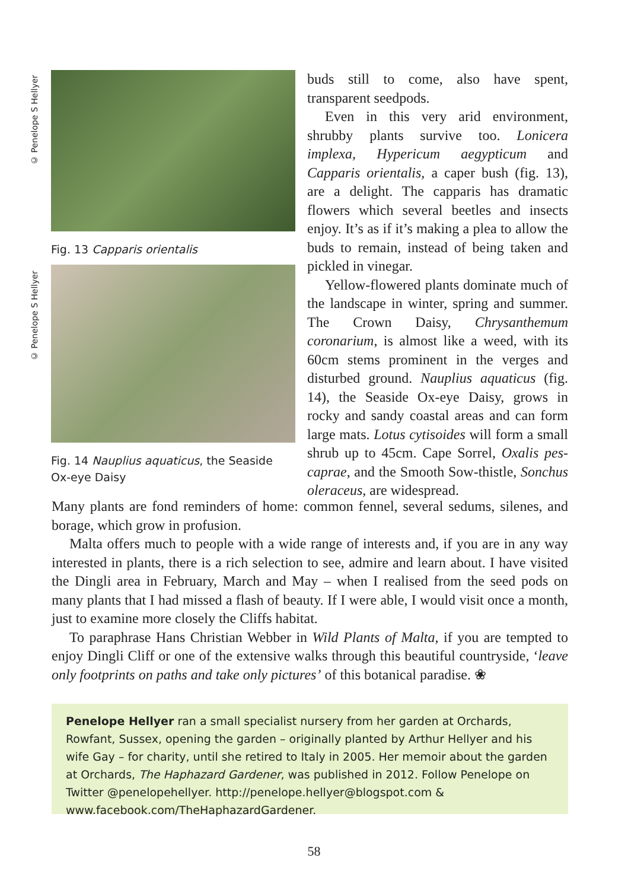© Penelope S Hellyer
© Penelope S Hellyer
Fig. 13 Capparis orientalis
Fig. 14 Nauplius aquaticus, the Seaside Ox-eye Daisy
buds still to come, also have spent, transparent seedpods.
Even in this very arid environment, shrubby plants survive too. Lonicera implexa, Hypericum aegypticum and Capparis orientalis, a caper bush (fig. 13), are a delight. The capparis has dramatic flowers which several beetles and insects enjoy. It’s as if it’s making a plea to allow the buds to remain, instead of being taken and pickled in vinegar.
Yellow-flowered plants dominate much of the landscape in winter, spring and summer. The Crown Daisy, Chrysanthemum coronarium, is almost like a weed, with its 60cm stems prominent in the verges and disturbed ground. Nauplius aquaticus (fig. 14), the Seaside Ox-eye Daisy, grows in rocky and sandy coastal areas and can form large mats. Lotus cytisoides will form a small shrub up to 45cm. Cape Sorrel, Oxalis pes-caprae, and the Smooth Sow-thistle, Sonchus oleraceus, are widespread.
Many plants are fond reminders of home: common fennel, several sedums, silenes, and borage, which grow in profusion.
Malta offers much to people with a wide range of interests and, if you are in any way interested in plants, there is a rich selection to see, admire and learn about. I have visited the Dingli area in February, March and May – when I realised from the seed pods on many plants that I had missed a flash of beauty. If I were able, I would visit once a month, just to examine more closely the Cliffs habitat.
To paraphrase Hans Christian Webber in Wild Plants of Malta, if you are tempted to enjoy Dingli Cliff or one of the extensive walks through this beautiful countryside, ‘leave only footprints on paths and take only pictures’ of this botanical paradise. ❀
Penelope Hellyer ran a small specialist nursery from her garden at Orchards, Rowfant, Sussex, opening the garden – originally planted by Arthur Hellyer and his wife Gay – for charity, until she retired to Italy in 2005. Her memoir about the garden at Orchards, The Haphazard Gardener, was published in 2012. Follow Penelope on Twitter @penelopehellyer. http://penelope.hellyer@blogspot.com & www.facebook.com/TheHaphazardGardener.
58